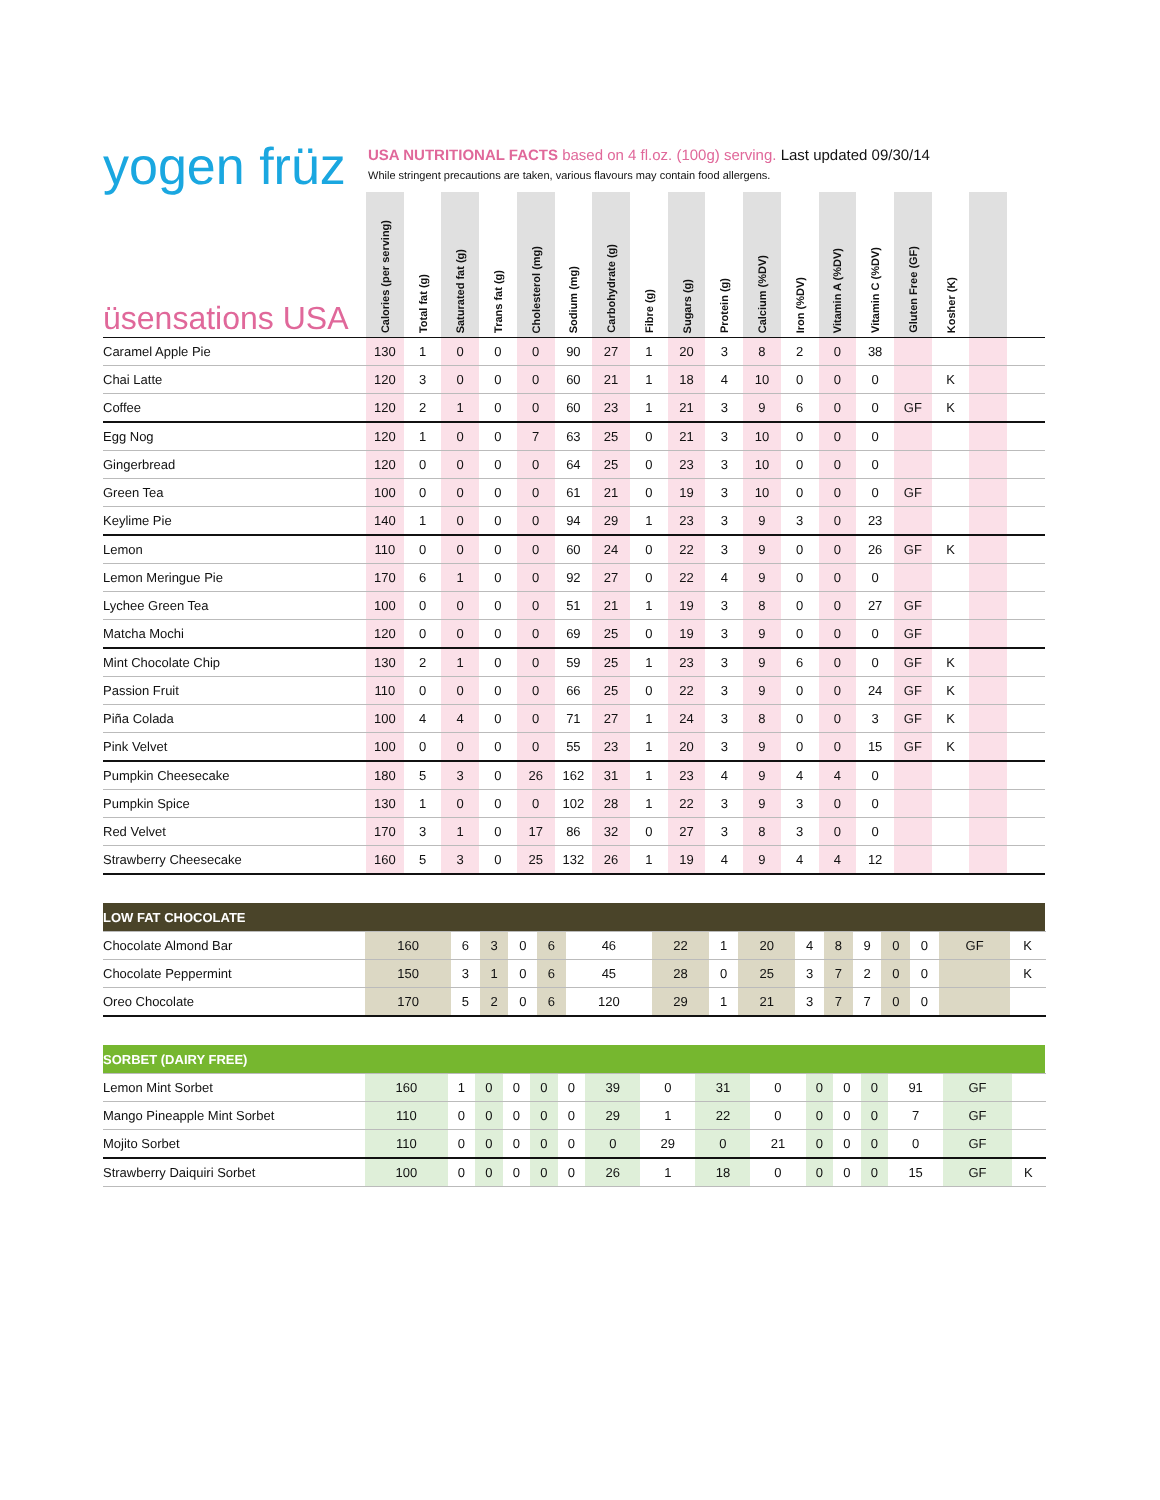yogen früz
USA NUTRITIONAL FACTS based on 4 fl.oz. (100g) serving. Last updated 09/30/14
While stringent precautions are taken, various flavours may contain food allergens.
| üsensations USA | Calories (per serving) | Total fat (g) | Saturated fat (g) | Trans fat (g) | Cholesterol (mg) | Sodium (mg) | Carbohydrate (g) | Fibre (g) | Sugars (g) | Protein (g) | Calcium (%DV) | Iron (%DV) | Vitamin A (%DV) | Vitamin C (%DV) | Gluten Free (GF) | Kosher (K) | | |
| --- | --- | --- | --- | --- | --- | --- | --- | --- | --- | --- | --- | --- | --- | --- | --- | --- | --- | --- |
| Caramel Apple Pie | 130 | 1 | 0 | 0 | 0 | 90 | 27 | 1 | 20 | 3 | 8 | 2 | 0 | 38 | | | | |
| Chai Latte | 120 | 3 | 0 | 0 | 0 | 60 | 21 | 1 | 18 | 4 | 10 | 0 | 0 | 0 | | K | | |
| Coffee | 120 | 2 | 1 | 0 | 0 | 60 | 23 | 1 | 21 | 3 | 9 | 6 | 0 | 0 | GF | K | | |
| Egg Nog | 120 | 1 | 0 | 0 | 7 | 63 | 25 | 0 | 21 | 3 | 10 | 0 | 0 | 0 | | | | |
| Gingerbread | 120 | 0 | 0 | 0 | 0 | 64 | 25 | 0 | 23 | 3 | 10 | 0 | 0 | 0 | | | | |
| Green Tea | 100 | 0 | 0 | 0 | 0 | 61 | 21 | 0 | 19 | 3 | 10 | 0 | 0 | 0 | GF | | | |
| Keylime Pie | 140 | 1 | 0 | 0 | 0 | 94 | 29 | 1 | 23 | 3 | 9 | 3 | 0 | 23 | | | | |
| Lemon | 110 | 0 | 0 | 0 | 0 | 60 | 24 | 0 | 22 | 3 | 9 | 0 | 0 | 26 | GF | K | | |
| Lemon Meringue Pie | 170 | 6 | 1 | 0 | 0 | 92 | 27 | 0 | 22 | 4 | 9 | 0 | 0 | 0 | | | | |
| Lychee Green Tea | 100 | 0 | 0 | 0 | 0 | 51 | 21 | 1 | 19 | 3 | 8 | 0 | 0 | 27 | GF | | | |
| Matcha Mochi | 120 | 0 | 0 | 0 | 0 | 69 | 25 | 0 | 19 | 3 | 9 | 0 | 0 | 0 | GF | | | |
| Mint Chocolate Chip | 130 | 2 | 1 | 0 | 0 | 59 | 25 | 1 | 23 | 3 | 9 | 6 | 0 | 0 | GF | K | | |
| Passion Fruit | 110 | 0 | 0 | 0 | 0 | 66 | 25 | 0 | 22 | 3 | 9 | 0 | 0 | 24 | GF | K | | |
| Piña Colada | 100 | 4 | 4 | 0 | 0 | 71 | 27 | 1 | 24 | 3 | 8 | 0 | 0 | 3 | GF | K | | |
| Pink Velvet | 100 | 0 | 0 | 0 | 0 | 55 | 23 | 1 | 20 | 3 | 9 | 0 | 0 | 15 | GF | K | | |
| Pumpkin Cheesecake | 180 | 5 | 3 | 0 | 26 | 162 | 31 | 1 | 23 | 4 | 9 | 4 | 4 | 0 | | | | |
| Pumpkin Spice | 130 | 1 | 0 | 0 | 0 | 102 | 28 | 1 | 22 | 3 | 9 | 3 | 0 | 0 | | | | |
| Red Velvet | 170 | 3 | 1 | 0 | 17 | 86 | 32 | 0 | 27 | 3 | 8 | 3 | 0 | 0 | | | | |
| Strawberry Cheesecake | 160 | 5 | 3 | 0 | 25 | 132 | 26 | 1 | 19 | 4 | 9 | 4 | 4 | 12 | | | | |
| LOW FAT CHOCOLATE | | | | | | | | | | | | | | | | | | |
| Chocolate Almond Bar | 160 | 6 | 3 | 0 | 6 | 46 | 22 | 1 | 20 | 4 | 8 | 9 | 0 | 0 | GF | K | | |
| Chocolate Peppermint | 150 | 3 | 1 | 0 | 6 | 45 | 28 | 0 | 25 | 3 | 7 | 2 | 0 | 0 | | K | | |
| Oreo Chocolate | 170 | 5 | 2 | 0 | 6 | 120 | 29 | 1 | 21 | 3 | 7 | 7 | 0 | 0 | | | | |
| SORBET (DAIRY FREE) | | | | | | | | | | | | | | | | | | |
| Lemon Mint Sorbet | 160 | 1 | 0 | 0 | 0 | 0 | 39 | 0 | 31 | 0 | 0 | 0 | 0 | 91 | GF | | | |
| Mango Pineapple Mint Sorbet | 110 | 0 | 0 | 0 | 0 | 0 | 29 | 1 | 22 | 0 | 0 | 0 | 0 | 7 | GF | | | |
| Mojito Sorbet | 110 | 0 | 0 | 0 | 0 | 0 | 0 | 29 | 0 | 21 | 0 | 0 | 0 | 0 | GF | | | |
| Strawberry Daiquiri Sorbet | 100 | 0 | 0 | 0 | 0 | 0 | 26 | 1 | 18 | 0 | 0 | 0 | 0 | 15 | GF | K | | |